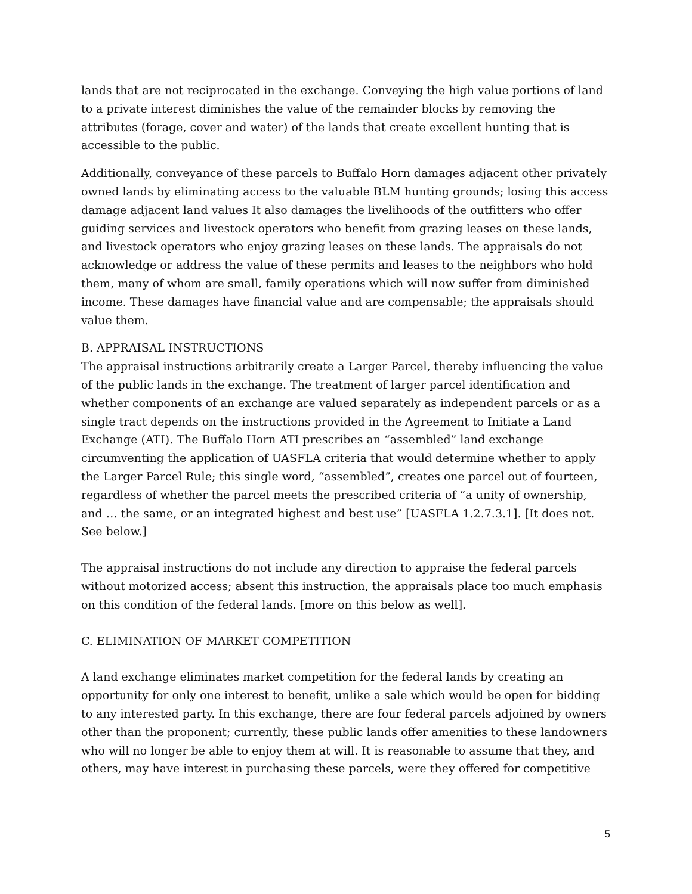lands that are not reciprocated in the exchange. Conveying the high value portions of land to a private interest diminishes the value of the remainder blocks by removing the attributes (forage, cover and water) of the lands that create excellent hunting that is accessible to the public.
Additionally, conveyance of these parcels to Buffalo Horn damages adjacent other privately owned lands by eliminating access to the valuable BLM hunting grounds; losing this access damage adjacent land values It also damages the livelihoods of the outfitters who offer guiding services and livestock operators who benefit from grazing leases on these lands, and livestock operators who enjoy grazing leases on these lands. The appraisals do not acknowledge or address the value of these permits and leases to the neighbors who hold them, many of whom are small, family operations which will now suffer from diminished income. These damages have financial value and are compensable; the appraisals should value them.
B. APPRAISAL INSTRUCTIONS
The appraisal instructions arbitrarily create a Larger Parcel, thereby influencing the value of the public lands in the exchange. The treatment of larger parcel identification and whether components of an exchange are valued separately as independent parcels or as a single tract depends on the instructions provided in the Agreement to Initiate a Land Exchange (ATI). The Buffalo Horn ATI prescribes an “assembled” land exchange circumventing the application of UASFLA criteria that would determine whether to apply the Larger Parcel Rule; this single word, “assembled”, creates one parcel out of fourteen, regardless of whether the parcel meets the prescribed criteria of “a unity of ownership, and … the same, or an integrated highest and best use” [UASFLA 1.2.7.3.1]. [It does not. See below.]
The appraisal instructions do not include any direction to appraise the federal parcels without motorized access; absent this instruction, the appraisals place too much emphasis on this condition of the federal lands. [more on this below as well].
C. ELIMINATION OF MARKET COMPETITION
A land exchange eliminates market competition for the federal lands by creating an opportunity for only one interest to benefit, unlike a sale which would be open for bidding to any interested party. In this exchange, there are four federal parcels adjoined by owners other than the proponent; currently, these public lands offer amenities to these landowners who will no longer be able to enjoy them at will. It is reasonable to assume that they, and others, may have interest in purchasing these parcels, were they offered for competitive
5